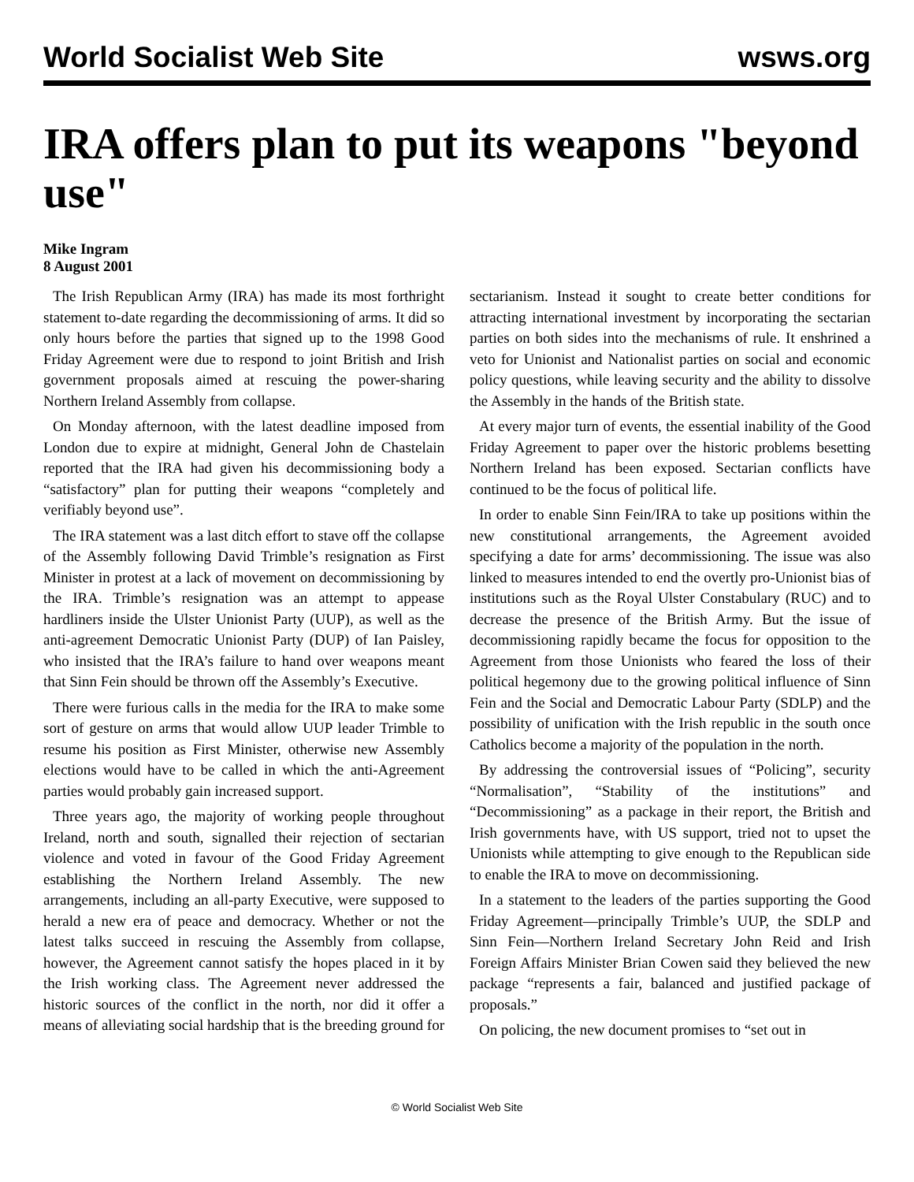World Socialist Web Site wsws.org
IRA offers plan to put its weapons "beyond use"
Mike Ingram
8 August 2001
The Irish Republican Army (IRA) has made its most forthright statement to-date regarding the decommissioning of arms. It did so only hours before the parties that signed up to the 1998 Good Friday Agreement were due to respond to joint British and Irish government proposals aimed at rescuing the power-sharing Northern Ireland Assembly from collapse.
On Monday afternoon, with the latest deadline imposed from London due to expire at midnight, General John de Chastelain reported that the IRA had given his decommissioning body a “satisfactory” plan for putting their weapons “completely and verifiably beyond use”.
The IRA statement was a last ditch effort to stave off the collapse of the Assembly following David Trimble’s resignation as First Minister in protest at a lack of movement on decommissioning by the IRA. Trimble’s resignation was an attempt to appease hardliners inside the Ulster Unionist Party (UUP), as well as the anti-agreement Democratic Unionist Party (DUP) of Ian Paisley, who insisted that the IRA’s failure to hand over weapons meant that Sinn Fein should be thrown off the Assembly’s Executive.
There were furious calls in the media for the IRA to make some sort of gesture on arms that would allow UUP leader Trimble to resume his position as First Minister, otherwise new Assembly elections would have to be called in which the anti-Agreement parties would probably gain increased support.
Three years ago, the majority of working people throughout Ireland, north and south, signalled their rejection of sectarian violence and voted in favour of the Good Friday Agreement establishing the Northern Ireland Assembly. The new arrangements, including an all-party Executive, were supposed to herald a new era of peace and democracy. Whether or not the latest talks succeed in rescuing the Assembly from collapse, however, the Agreement cannot satisfy the hopes placed in it by the Irish working class. The Agreement never addressed the historic sources of the conflict in the north, nor did it offer a means of alleviating social hardship that is the breeding ground for sectarianism. Instead it sought to create better conditions for attracting international investment by incorporating the sectarian parties on both sides into the mechanisms of rule. It enshrined a veto for Unionist and Nationalist parties on social and economic policy questions, while leaving security and the ability to dissolve the Assembly in the hands of the British state.
At every major turn of events, the essential inability of the Good Friday Agreement to paper over the historic problems besetting Northern Ireland has been exposed. Sectarian conflicts have continued to be the focus of political life.
In order to enable Sinn Fein/IRA to take up positions within the new constitutional arrangements, the Agreement avoided specifying a date for arms’ decommissioning. The issue was also linked to measures intended to end the overtly pro-Unionist bias of institutions such as the Royal Ulster Constabulary (RUC) and to decrease the presence of the British Army. But the issue of decommissioning rapidly became the focus for opposition to the Agreement from those Unionists who feared the loss of their political hegemony due to the growing political influence of Sinn Fein and the Social and Democratic Labour Party (SDLP) and the possibility of unification with the Irish republic in the south once Catholics become a majority of the population in the north.
By addressing the controversial issues of “Policing”, security “Normalisation”, “Stability of the institutions” and “Decommissioning” as a package in their report, the British and Irish governments have, with US support, tried not to upset the Unionists while attempting to give enough to the Republican side to enable the IRA to move on decommissioning.
In a statement to the leaders of the parties supporting the Good Friday Agreement—principally Trimble’s UUP, the SDLP and Sinn Fein—Northern Ireland Secretary John Reid and Irish Foreign Affairs Minister Brian Cowen said they believed the new package “represents a fair, balanced and justified package of proposals.”
On policing, the new document promises to “set out in
© World Socialist Web Site